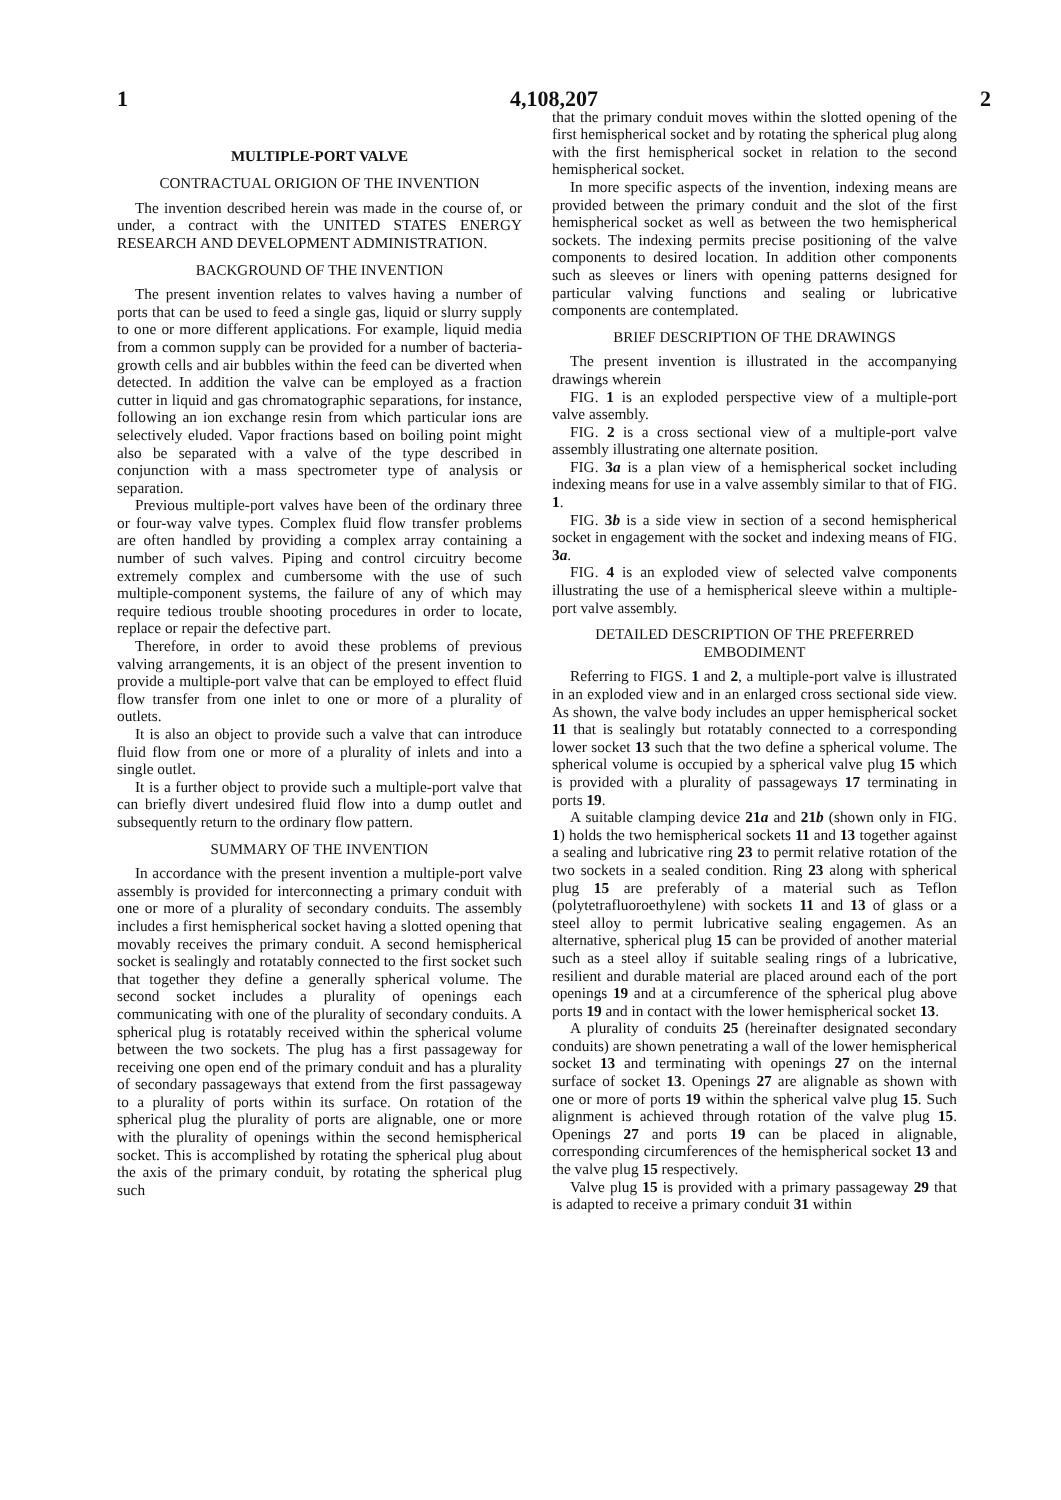1 4,108,207 2
MULTIPLE-PORT VALVE
CONTRACTUAL ORIGION OF THE INVENTION
The invention described herein was made in the course of, or under, a contract with the UNITED STATES ENERGY RESEARCH AND DEVELOPMENT ADMINISTRATION.
BACKGROUND OF THE INVENTION
The present invention relates to valves having a number of ports that can be used to feed a single gas, liquid or slurry supply to one or more different applications. For example, liquid media from a common supply can be provided for a number of bacteria-growth cells and air bubbles within the feed can be diverted when detected. In addition the valve can be employed as a fraction cutter in liquid and gas chromatographic separations, for instance, following an ion exchange resin from which particular ions are selectively eluded. Vapor fractions based on boiling point might also be separated with a valve of the type described in conjunction with a mass spectrometer type of analysis or separation.
Previous multiple-port valves have been of the ordinary three or four-way valve types. Complex fluid flow transfer problems are often handled by providing a complex array containing a number of such valves. Piping and control circuitry become extremely complex and cumbersome with the use of such multiple-component systems, the failure of any of which may require tedious trouble shooting procedures in order to locate, replace or repair the defective part.
Therefore, in order to avoid these problems of previous valving arrangements, it is an object of the present invention to provide a multiple-port valve that can be employed to effect fluid flow transfer from one inlet to one or more of a plurality of outlets.
It is also an object to provide such a valve that can introduce fluid flow from one or more of a plurality of inlets and into a single outlet.
It is a further object to provide such a multiple-port valve that can briefly divert undesired fluid flow into a dump outlet and subsequently return to the ordinary flow pattern.
SUMMARY OF THE INVENTION
In accordance with the present invention a multiple-port valve assembly is provided for interconnecting a primary conduit with one or more of a plurality of secondary conduits. The assembly includes a first hemispherical socket having a slotted opening that movably receives the primary conduit. A second hemispherical socket is sealingly and rotatably connected to the first socket such that together they define a generally spherical volume. The second socket includes a plurality of openings each communicating with one of the plurality of secondary conduits. A spherical plug is rotatably received within the spherical volume between the two sockets. The plug has a first passageway for receiving one open end of the primary conduit and has a plurality of secondary passageways that extend from the first passageway to a plurality of ports within its surface. On rotation of the spherical plug the plurality of ports are alignable, one or more with the plurality of openings within the second hemispherical socket. This is accomplished by rotating the spherical plug about the axis of the primary conduit, by rotating the spherical plug such
that the primary conduit moves within the slotted opening of the first hemispherical socket and by rotating the spherical plug along with the first hemispherical socket in relation to the second hemispherical socket.
In more specific aspects of the invention, indexing means are provided between the primary conduit and the slot of the first hemispherical socket as well as between the two hemispherical sockets. The indexing permits precise positioning of the valve components to desired location. In addition other components such as sleeves or liners with opening patterns designed for particular valving functions and sealing or lubricative components are contemplated.
BRIEF DESCRIPTION OF THE DRAWINGS
The present invention is illustrated in the accompanying drawings wherein
FIG. 1 is an exploded perspective view of a multiple-port valve assembly.
FIG. 2 is a cross sectional view of a multiple-port valve assembly illustrating one alternate position.
FIG. 3a is a plan view of a hemispherical socket including indexing means for use in a valve assembly similar to that of FIG. 1.
FIG. 3b is a side view in section of a second hemispherical socket in engagement with the socket and indexing means of FIG. 3a.
FIG. 4 is an exploded view of selected valve components illustrating the use of a hemispherical sleeve within a multiple-port valve assembly.
DETAILED DESCRIPTION OF THE PREFERRED EMBODIMENT
Referring to FIGS. 1 and 2, a multiple-port valve is illustrated in an exploded view and in an enlarged cross sectional side view. As shown, the valve body includes an upper hemispherical socket 11 that is sealingly but rotatably connected to a corresponding lower socket 13 such that the two define a spherical volume. The spherical volume is occupied by a spherical valve plug 15 which is provided with a plurality of passageways 17 terminating in ports 19.
A suitable clamping device 21a and 21b (shown only in FIG. 1) holds the two hemispherical sockets 11 and 13 together against a sealing and lubricative ring 23 to permit relative rotation of the two sockets in a sealed condition. Ring 23 along with spherical plug 15 are preferably of a material such as Teflon (polytetrafluoroethylene) with sockets 11 and 13 of glass or a steel alloy to permit lubricative sealing engagemen. As an alternative, spherical plug 15 can be provided of another material such as a steel alloy if suitable sealing rings of a lubricative, resilient and durable material are placed around each of the port openings 19 and at a circumference of the spherical plug above ports 19 and in contact with the lower hemispherical socket 13.
A plurality of conduits 25 (hereinafter designated secondary conduits) are shown penetrating a wall of the lower hemispherical socket 13 and terminating with openings 27 on the internal surface of socket 13. Openings 27 are alignable as shown with one or more of ports 19 within the spherical valve plug 15. Such alignment is achieved through rotation of the valve plug 15. Openings 27 and ports 19 can be placed in alignable, corresponding circumferences of the hemispherical socket 13 and the valve plug 15 respectively.
Valve plug 15 is provided with a primary passageway 29 that is adapted to receive a primary conduit 31 within